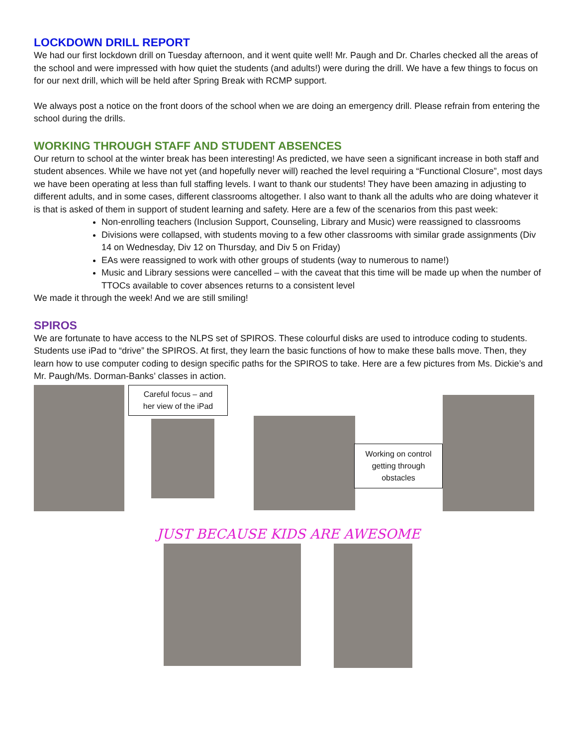LOCKDOWN DRILL REPORT
We had our first lockdown drill on Tuesday afternoon, and it went quite well! Mr. Paugh and Dr. Charles checked all the areas of the school and were impressed with how quiet the students (and adults!) were during the drill. We have a few things to focus on for our next drill, which will be held after Spring Break with RCMP support.
We always post a notice on the front doors of the school when we are doing an emergency drill. Please refrain from entering the school during the drills.
WORKING THROUGH STAFF AND STUDENT ABSENCES
Our return to school at the winter break has been interesting! As predicted, we have seen a significant increase in both staff and student absences. While we have not yet (and hopefully never will) reached the level requiring a “Functional Closure”, most days we have been operating at less than full staffing levels. I want to thank our students! They have been amazing in adjusting to different adults, and in some cases, different classrooms altogether. I also want to thank all the adults who are doing whatever it is that is asked of them in support of student learning and safety. Here are a few of the scenarios from this past week:
Non-enrolling teachers (Inclusion Support, Counseling, Library and Music) were reassigned to classrooms
Divisions were collapsed, with students moving to a few other classrooms with similar grade assignments (Div 14 on Wednesday, Div 12 on Thursday, and Div 5 on Friday)
EAs were reassigned to work with other groups of students (way to numerous to name!)
Music and Library sessions were cancelled – with the caveat that this time will be made up when the number of TTOCs available to cover absences returns to a consistent level
We made it through the week! And we are still smiling!
SPIROS
We are fortunate to have access to the NLPS set of SPIROS. These colourful disks are used to introduce coding to students. Students use iPad to “drive” the SPIROS. At first, they learn the basic functions of how to make these balls move. Then, they learn how to use computer coding to design specific paths for the SPIROS to take. Here are a few pictures from Ms. Dickie’s and Mr. Paugh/Ms. Dorman-Banks’ classes in action.
Careful focus – and
her view of the iPad
Working on control getting through obstacles
JUST BECAUSE KIDS ARE AWESOME